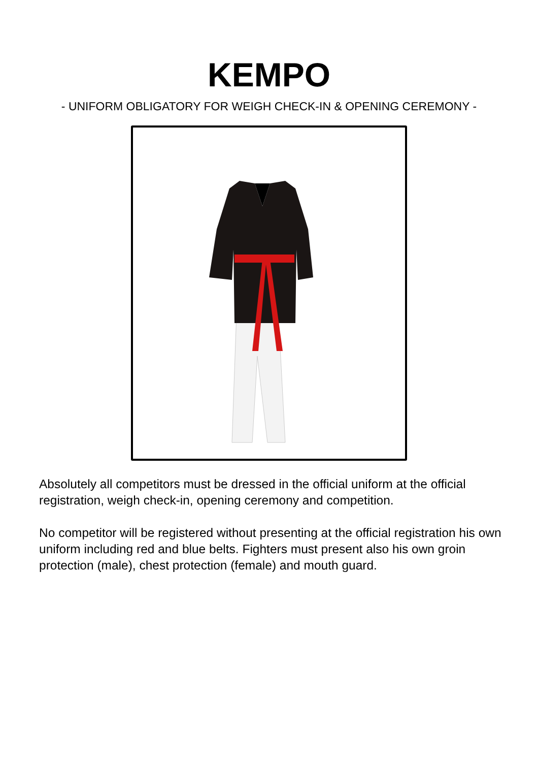KEMPO
- UNIFORM OBLIGATORY FOR WEIGH CHECK-IN & OPENING CEREMONY -
Absolutely all competitors must be dressed in the official uniform at the official registration, weigh check-in, opening ceremony and competition.
No competitor will be registered without presenting at the official registration his own uniform including red and blue belts. Fighters must present also his own groin protection (male), chest protection (female) and mouth guard.